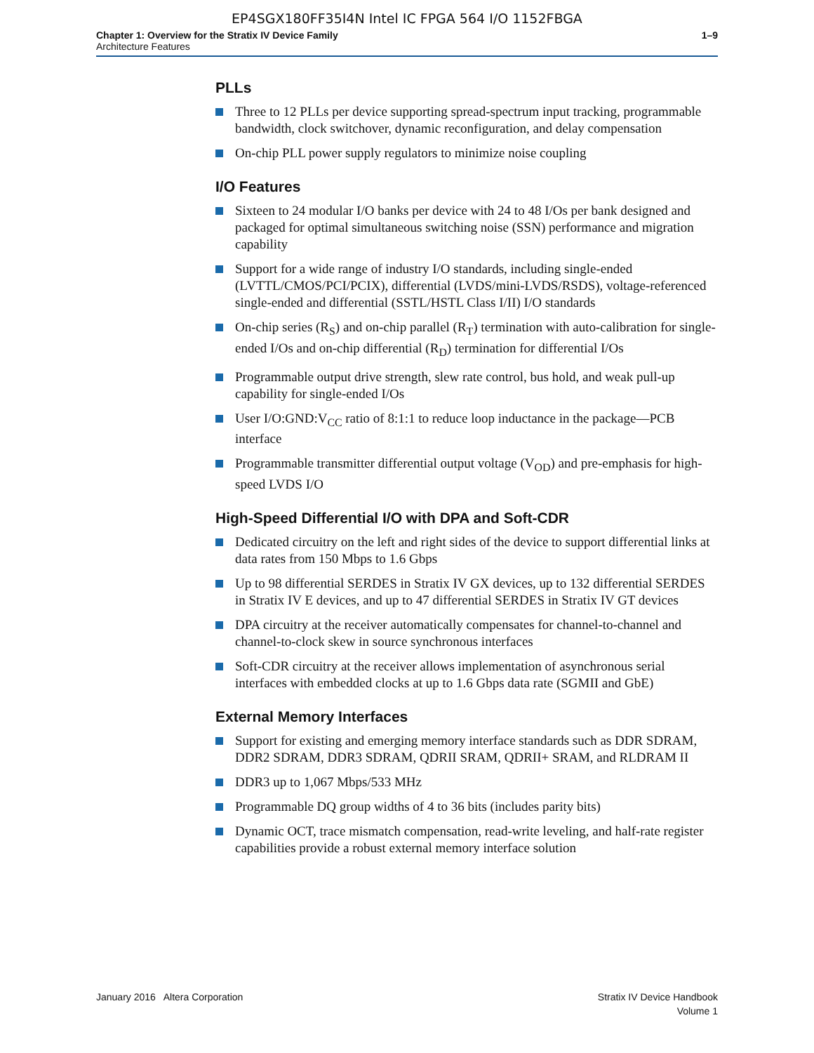EP4SGX180FF35I4N Intel IC FPGA 564 I/O 1152FBGA
Chapter 1: Overview for the Stratix IV Device Family
Architecture Features
1–9
PLLs
Three to 12 PLLs per device supporting spread-spectrum input tracking, programmable bandwidth, clock switchover, dynamic reconfiguration, and delay compensation
On-chip PLL power supply regulators to minimize noise coupling
I/O Features
Sixteen to 24 modular I/O banks per device with 24 to 48 I/Os per bank designed and packaged for optimal simultaneous switching noise (SSN) performance and migration capability
Support for a wide range of industry I/O standards, including single-ended (LVTTL/CMOS/PCI/PCIX), differential (LVDS/mini-LVDS/RSDS), voltage-referenced single-ended and differential (SSTL/HSTL Class I/II) I/O standards
On-chip series (R<sub>S</sub>) and on-chip parallel (R<sub>T</sub>) termination with auto-calibration for single-ended I/Os and on-chip differential (R<sub>D</sub>) termination for differential I/Os
Programmable output drive strength, slew rate control, bus hold, and weak pull-up capability for single-ended I/Os
User I/O:GND:V<sub>CC</sub> ratio of 8:1:1 to reduce loop inductance in the package—PCB interface
Programmable transmitter differential output voltage (V<sub>OD</sub>) and pre-emphasis for high-speed LVDS I/O
High-Speed Differential I/O with DPA and Soft-CDR
Dedicated circuitry on the left and right sides of the device to support differential links at data rates from 150 Mbps to 1.6 Gbps
Up to 98 differential SERDES in Stratix IV GX devices, up to 132 differential SERDES in Stratix IV E devices, and up to 47 differential SERDES in Stratix IV GT devices
DPA circuitry at the receiver automatically compensates for channel-to-channel and channel-to-clock skew in source synchronous interfaces
Soft-CDR circuitry at the receiver allows implementation of asynchronous serial interfaces with embedded clocks at up to 1.6 Gbps data rate (SGMII and GbE)
External Memory Interfaces
Support for existing and emerging memory interface standards such as DDR SDRAM, DDR2 SDRAM, DDR3 SDRAM, QDRII SRAM, QDRII+ SRAM, and RLDRAM II
DDR3 up to 1,067 Mbps/533 MHz
Programmable DQ group widths of 4 to 36 bits (includes parity bits)
Dynamic OCT, trace mismatch compensation, read-write leveling, and half-rate register capabilities provide a robust external memory interface solution
January 2016 Altera Corporation
Stratix IV Device Handbook
Volume 1